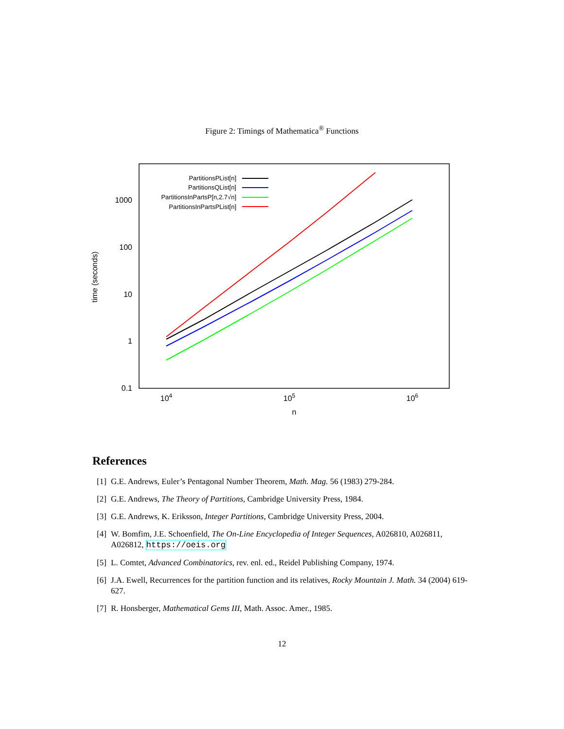Figure 2: Timings of Mathematica<sup>®</sup> Functions
1000
100
10
1
0.1
104
105
106
n
time (seconds)
PartitionsPList[n]
PartitionsQList[n]
PartitionsInPartsP[n,2.7√n]
PartitionsInPartsPList[n]
References
[1] G.E. Andrews, Euler’s Pentagonal Number Theorem, Math. Mag. 56 (1983) 279-284.
[2] G.E. Andrews, The Theory of Partitions, Cambridge University Press, 1984.
[3] G.E. Andrews, K. Eriksson, Integer Partitions, Cambridge University Press, 2004.
[4] W. Bomfim, J.E. Schoenfield, The On-Line Encyclopedia of Integer Sequences, A026810, A026811, A026812, https://oeis.org
[5] L. Comtet, Advanced Combinatorics, rev. enl. ed., Reidel Publishing Company, 1974.
[6] J.A. Ewell, Recurrences for the partition function and its relatives, Rocky Mountain J. Math. 34 (2004) 619-627.
[7] R. Honsberger, Mathematical Gems III, Math. Assoc. Amer., 1985.
12